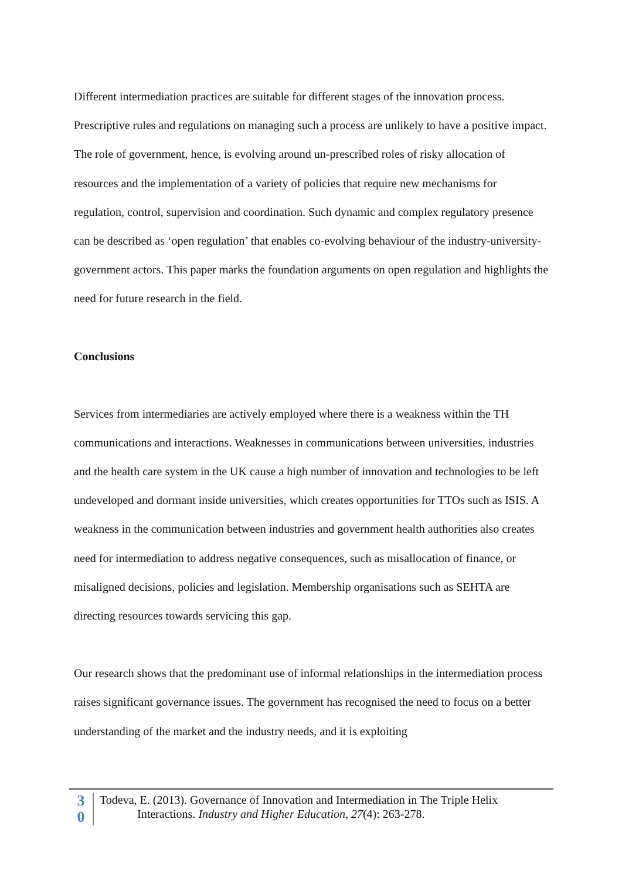Different intermediation practices are suitable for different stages of the innovation process. Prescriptive rules and regulations on managing such a process are unlikely to have a positive impact. The role of government, hence, is evolving around un-prescribed roles of risky allocation of resources and the implementation of a variety of policies that require new mechanisms for regulation, control, supervision and coordination. Such dynamic and complex regulatory presence can be described as ‘open regulation’ that enables co-evolving behaviour of the industry-university-government actors. This paper marks the foundation arguments on open regulation and highlights the need for future research in the field.
Conclusions
Services from intermediaries are actively employed where there is a weakness within the TH communications and interactions. Weaknesses in communications between universities, industries and the health care system in the UK cause a high number of innovation and technologies to be left undeveloped and dormant inside universities, which creates opportunities for TTOs such as ISIS. A weakness in the communication between industries and government health authorities also creates need for intermediation to address negative consequences, such as misallocation of finance, or misaligned decisions, policies and legislation. Membership organisations such as SEHTA are directing resources towards servicing this gap.
Our research shows that the predominant use of informal relationships in the intermediation process raises significant governance issues. The government has recognised the need to focus on a better understanding of the market and the industry needs, and it is exploiting
3
0
Todeva, E. (2013). Governance of Innovation and Intermediation in The Triple Helix
Interactions. Industry and Higher Education, 27(4): 263-278.